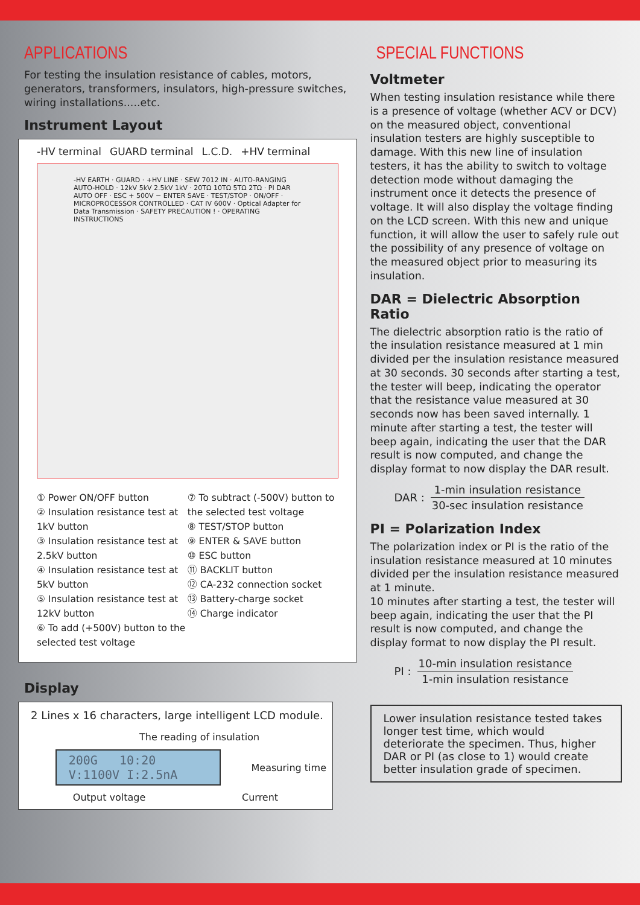APPLICATIONS
For testing the insulation resistance of cables, motors, generators, transformers, insulators, high-pressure switches, wiring installations.....etc.
Instrument Layout
-HV terminal GUARD terminal L.C.D. +HV terminal
-HV EARTH · GUARD · +HV LINE · SEW 7012 IN · AUTO-RANGING AUTO-HOLD · 12kV 5kV 2.5kV 1kV · 20TΩ 10TΩ 5TΩ 2TΩ · PI DAR AUTO OFF · ESC + 500V − ENTER SAVE · TEST/STOP · ON/OFF · MICROPROCESSOR CONTROLLED · CAT IV 600V · Optical Adapter for Data Transmission · SAFETY PRECAUTION ! · OPERATING INSTRUCTIONS
① Power ON/OFF button
② Insulation resistance test at 1kV button
③ Insulation resistance test at 2.5kV button
④ Insulation resistance test at 5kV button
⑤ Insulation resistance test at 12kV button
⑥ To add (+500V) button to the selected test voltage
⑦ To subtract (-500V) button to the selected test voltage
⑧ TEST/STOP button
⑨ ENTER & SAVE button
⑩ ESC button
⑪ BACKLIT button
⑫ CA-232 connection socket
⑬ Battery-charge socket
⑭ Charge indicator
Display
2 Lines x 16 characters, large intelligent LCD module.
The reading of insulation
200G 10:20
V:1100V I:2.5nA
Measuring time
Output voltage Current
SPECIAL FUNCTIONS
Voltmeter
When testing insulation resistance while there is a presence of voltage (whether ACV or DCV) on the measured object, conventional insulation testers are highly susceptible to damage. With this new line of insulation testers, it has the ability to switch to voltage detection mode without damaging the instrument once it detects the presence of voltage. It will also display the voltage finding on the LCD screen. With this new and unique function, it will allow the user to safely rule out the possibility of any presence of voltage on the measured object prior to measuring its insulation.
DAR = Dielectric Absorption Ratio
The dielectric absorption ratio is the ratio of the insulation resistance measured at 1 min divided per the insulation resistance measured at 30 seconds. 30 seconds after starting a test, the tester will beep, indicating the operator that the resistance value measured at 30 seconds now has been saved internally. 1 minute after starting a test, the tester will beep again, indicating the user that the DAR result is now computed, and change the display format to now display the DAR result.
DAR :
1-min insulation resistance
30-sec insulation resistance
PI = Polarization Index
The polarization index or PI is the ratio of the insulation resistance measured at 10 minutes divided per the insulation resistance measured at 1 minute.
10 minutes after starting a test, the tester will beep again, indicating the user that the PI result is now computed, and change the display format to now display the PI result.
PI :
10-min insulation resistance
1-min insulation resistance
Lower insulation resistance tested takes longer test time, which would deteriorate the specimen. Thus, higher DAR or PI (as close to 1) would create better insulation grade of specimen.